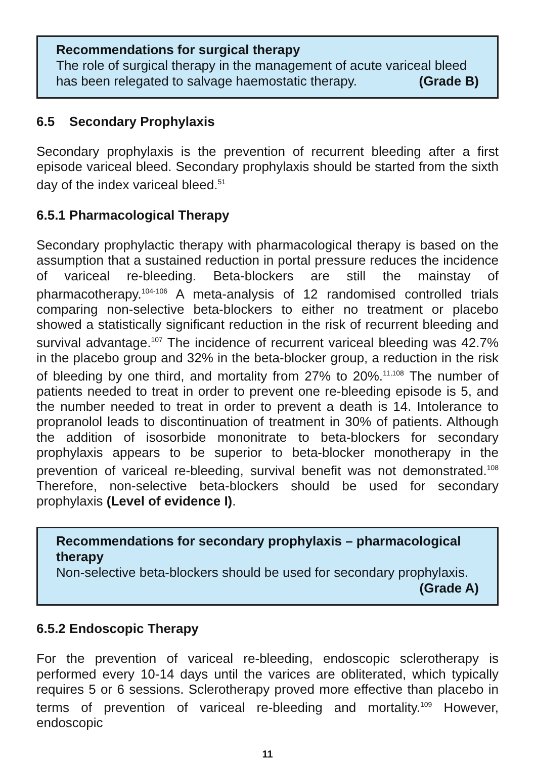Recommendations for surgical therapy
The role of surgical therapy in the management of acute variceal bleed has been relegated to salvage haemostatic therapy. (Grade B)
6.5 Secondary Prophylaxis
Secondary prophylaxis is the prevention of recurrent bleeding after a first episode variceal bleed. Secondary prophylaxis should be started from the sixth day of the index variceal bleed.<sup>51</sup>
6.5.1 Pharmacological Therapy
Secondary prophylactic therapy with pharmacological therapy is based on the assumption that a sustained reduction in portal pressure reduces the incidence of variceal re-bleeding. Beta-blockers are still the mainstay of pharmacotherapy.<sup>104-106</sup> A meta-analysis of 12 randomised controlled trials comparing non-selective beta-blockers to either no treatment or placebo showed a statistically significant reduction in the risk of recurrent bleeding and survival advantage.<sup>107</sup> The incidence of recurrent variceal bleeding was 42.7% in the placebo group and 32% in the beta-blocker group, a reduction in the risk of bleeding by one third, and mortality from 27% to 20%.<sup>11,108</sup> The number of patients needed to treat in order to prevent one re-bleeding episode is 5, and the number needed to treat in order to prevent a death is 14. Intolerance to propranolol leads to discontinuation of treatment in 30% of patients. Although the addition of isosorbide mononitrate to beta-blockers for secondary prophylaxis appears to be superior to beta-blocker monotherapy in the prevention of variceal re-bleeding, survival benefit was not demonstrated.<sup>108</sup> Therefore, non-selective beta-blockers should be used for secondary prophylaxis (Level of evidence I).
Recommendations for secondary prophylaxis – pharmacological therapy
Non-selective beta-blockers should be used for secondary prophylaxis.
(Grade A)
6.5.2 Endoscopic Therapy
For the prevention of variceal re-bleeding, endoscopic sclerotherapy is performed every 10-14 days until the varices are obliterated, which typically requires 5 or 6 sessions. Sclerotherapy proved more effective than placebo in terms of prevention of variceal re-bleeding and mortality.<sup>109</sup> However, endoscopic
11